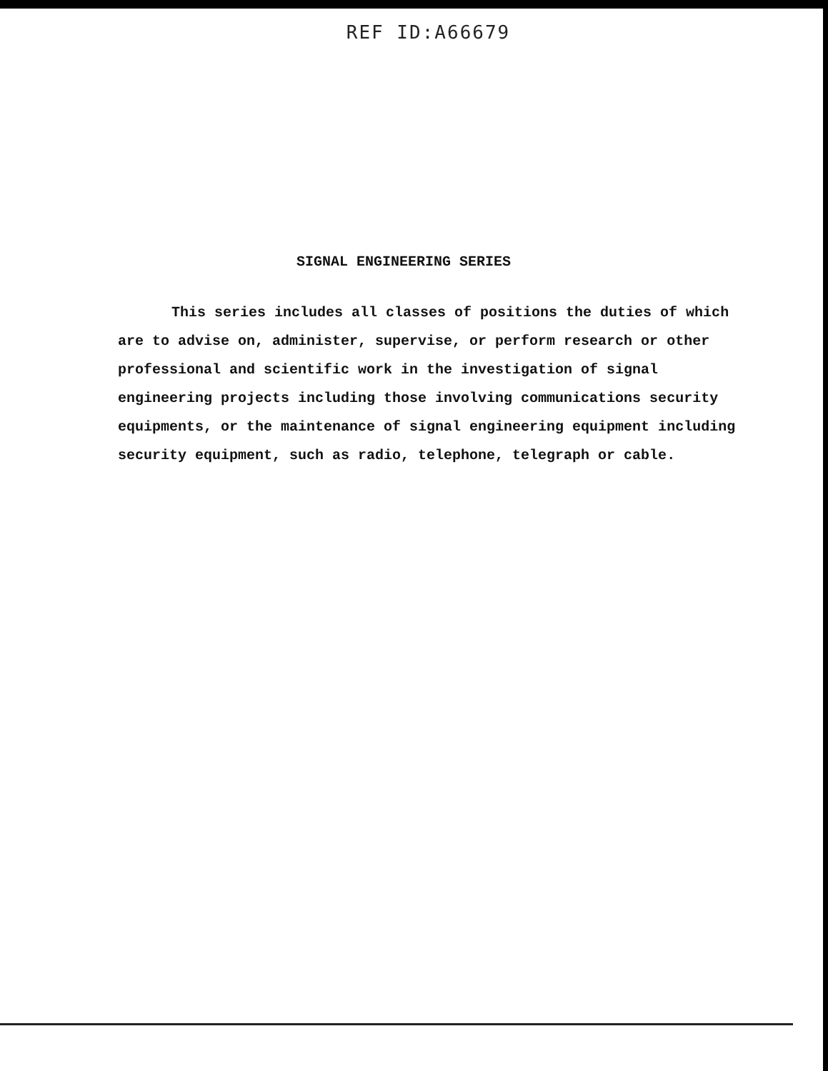REF ID:A66679
SIGNAL ENGINEERING SERIES
This series includes all classes of positions the duties of which are to advise on, administer, supervise, or perform research or other professional and scientific work in the investigation of signal engineering projects including those involving communications security equipments, or the maintenance of signal engineering equipment including security equipment, such as radio, telephone, telegraph or cable.